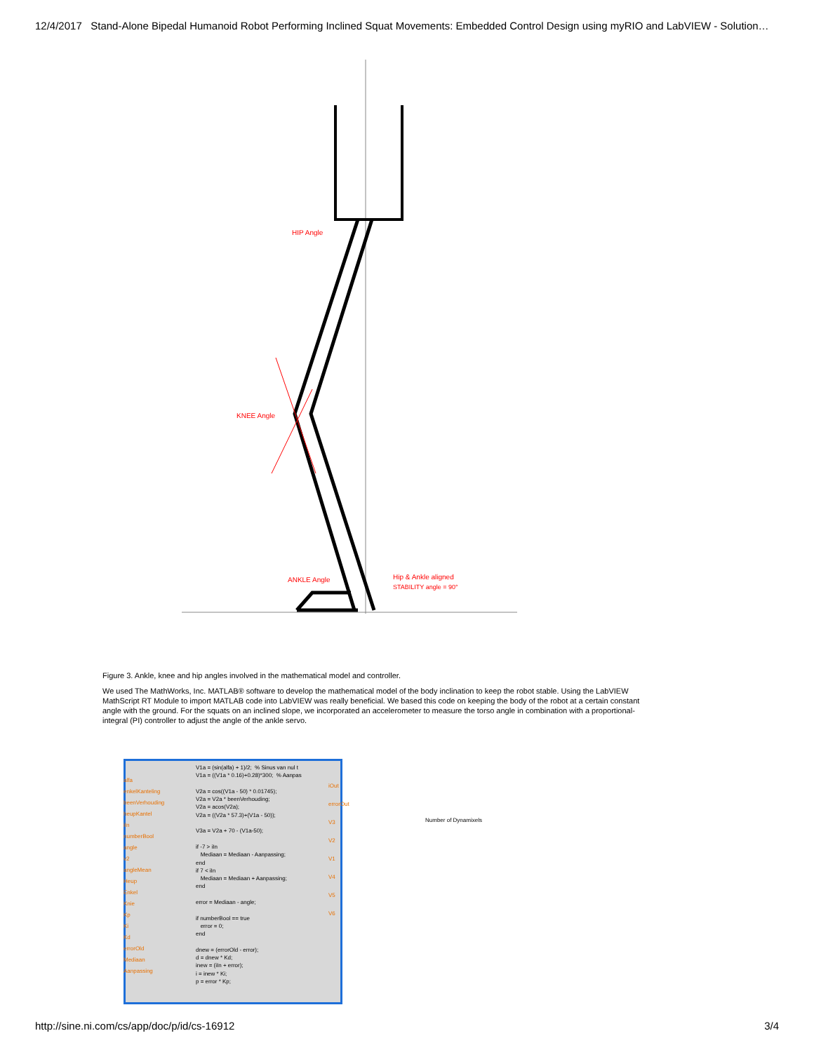12/4/2017 Stand-Alone Bipedal Humanoid Robot Performing Inclined Squat Movements: Embedded Control Design using myRIO and LabVIEW - Solution…
HIP Angle
KNEE Angle
ANKLE Angle
Hip & Ankle aligned
STABILITY angle = 90°
Figure 3. Ankle, knee and hip angles involved in the mathematical model and controller.
We used The MathWorks, Inc. MATLAB® software to develop the mathematical model of the body inclination to keep the robot stable. Using the LabVIEW MathScript RT Module to import MATLAB code into LabVIEW was really beneficial. We based this code on keeping the body of the robot at a certain constant angle with the ground. For the squats on an inclined slope, we incorporated an accelerometer to measure the torso angle in combination with a proportional-integral (PI) controller to adjust the angle of the ankle servo.
V1a = (sin(alfa) + 1)/2; % Sinus van nul t V1a = ((V1a * 0.16)+0.28)*300; % Aanpas V2a = cos((V1a - 50) * 0.01745); V2a = V2a * beenVerhouding; V2a = acos(V2a); V2a = ((V2a * 57.3)+(V1a - 50)); V3a = V2a + 70 - (V1a-50); if -7 > iIn Mediaan = Mediaan - Aanpassing; end if 7 < iIn Mediaan = Mediaan + Aanpassing; end error = Mediaan - angle; if numberBool == true error = 0; end dnew = (errorOld - error); d = dnew * Kd; inew = (iIn + error); i = inew * Ki; p = error * Kp;
alfa
enkelKanteling
beenVerhouding
heupKantel
iIn
numberBool
angle
v2
angleMean
Heup
Enkel
Knie
Kp
Ki
Kd
errorOld
Mediaan
Aanpassing
iOut
errorOut
V3
V2
V1
V4
V5
V6
Number of Dynamixels
http://sine.ni.com/cs/app/doc/p/id/cs-16912 3/4